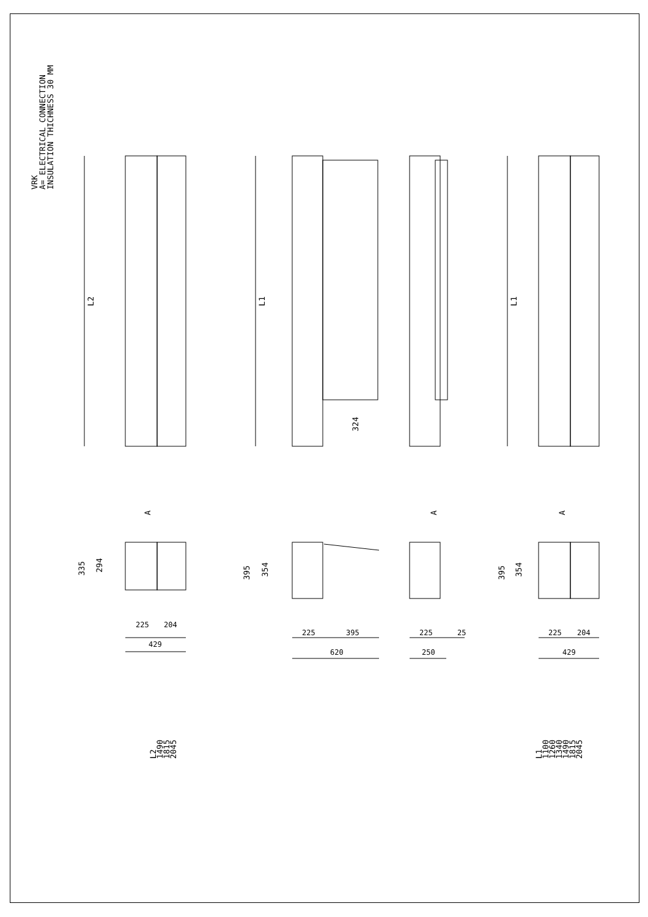VRK
A= ELECTRICAL CONNECTION
INSULATION THICHNESS 30 MM
L2
L1
L1
324
A
A
A
335
294
395
354
395
354
225 204
429
225 395
620
225 25
250
225 204
429
L2
1490
1815
2045
L1
1100
1260
1340
1490
1815
2045